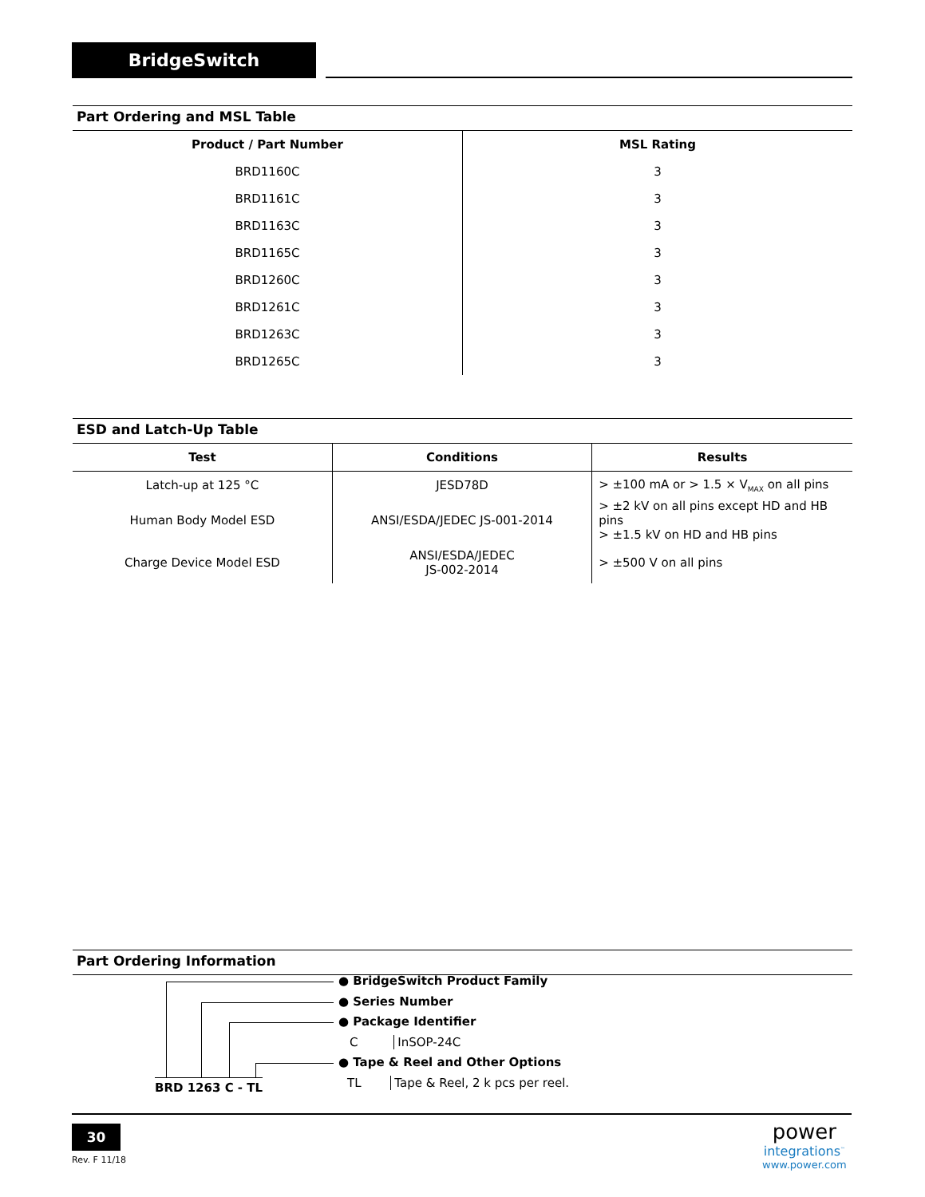BridgeSwitch
Part Ordering and MSL Table
| Product / Part Number | MSL Rating |
| --- | --- |
| BRD1160C | 3 |
| BRD1161C | 3 |
| BRD1163C | 3 |
| BRD1165C | 3 |
| BRD1260C | 3 |
| BRD1261C | 3 |
| BRD1263C | 3 |
| BRD1265C | 3 |
ESD and Latch-Up Table
| Test | Conditions | Results |
| --- | --- | --- |
| Latch-up at 125 °C | JESD78D | > ±100 mA or > 1.5 × V<sub>MAX</sub> on all pins |
| Human Body Model ESD | ANSI/ESDA/JEDEC JS-001-2014 | > ±2 kV on all pins except HD and HB pins > ±1.5 kV on HD and HB pins |
| Charge Device Model ESD | ANSI/ESDA/JEDEC JS-002-2014 | > ±500 V on all pins |
Part Ordering Information
● BridgeSwitch Product Family
● Series Number
● Package Identifier
C InSOP-24C
● Tape & Reel and Other Options
TL Tape & Reel, 2 k pcs per reel.
BRD 1263 C - TL
30
Rev. F 11/18
power
integrations<sup>™</sup>
www.power.com